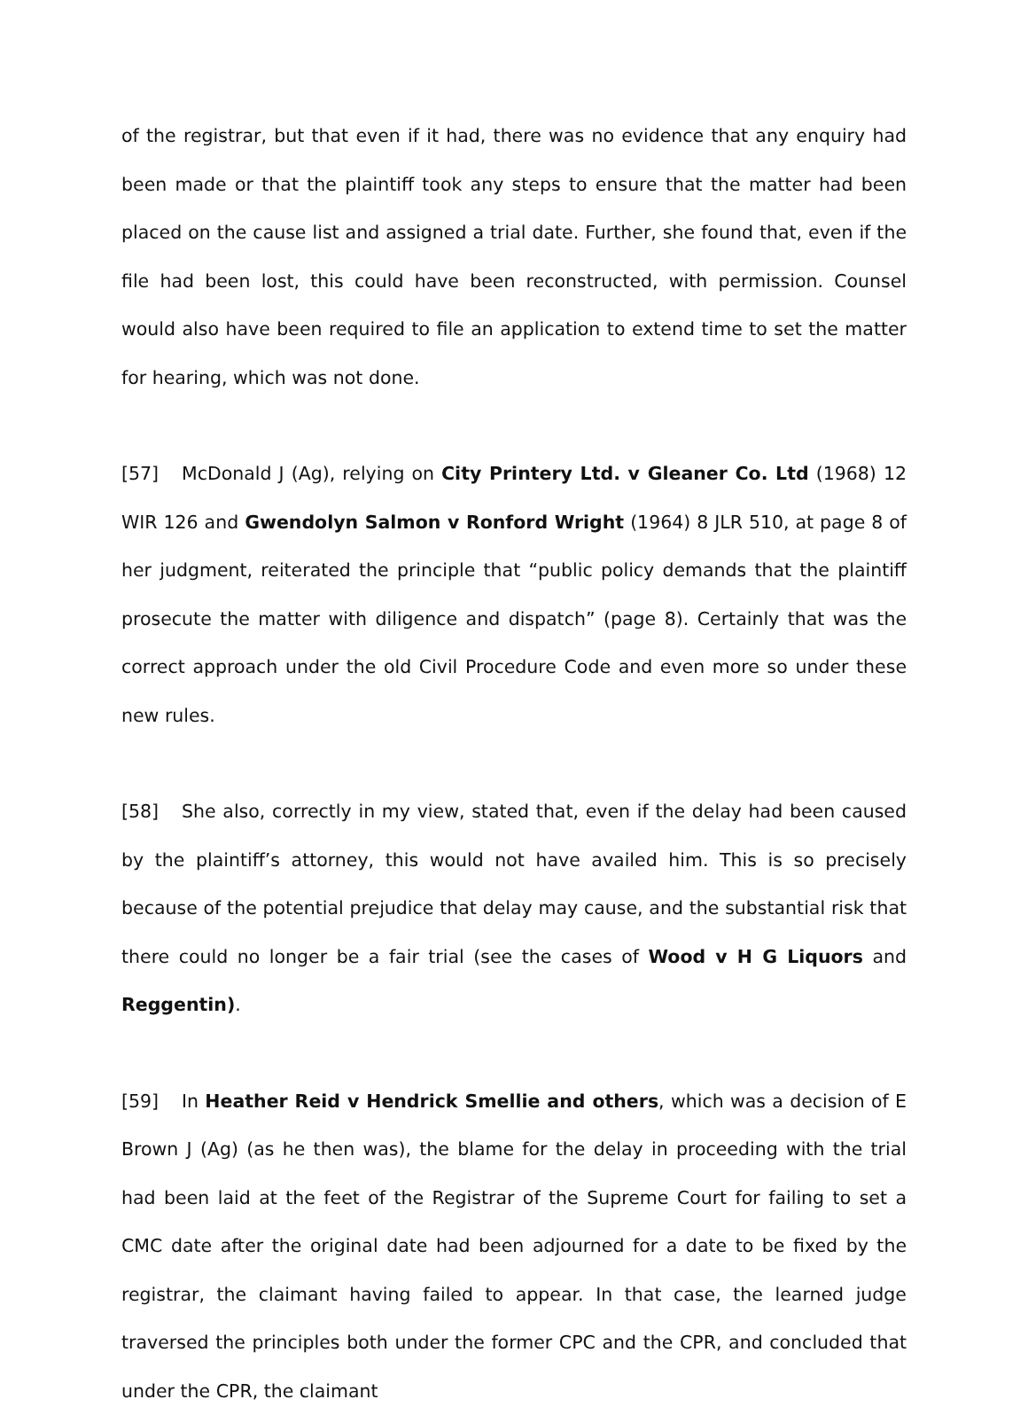of the registrar, but that even if it had, there was no evidence that any enquiry had been made or that the plaintiff took any steps to ensure that the matter had been placed on the cause list and assigned a trial date. Further, she found that, even if the file had been lost, this could have been reconstructed, with permission. Counsel would also have been required to file an application to extend time to set the matter for hearing, which was not done.
[57] McDonald J (Ag), relying on City Printery Ltd. v Gleaner Co. Ltd (1968) 12 WIR 126 and Gwendolyn Salmon v Ronford Wright (1964) 8 JLR 510, at page 8 of her judgment, reiterated the principle that “public policy demands that the plaintiff prosecute the matter with diligence and dispatch” (page 8). Certainly that was the correct approach under the old Civil Procedure Code and even more so under these new rules.
[58] She also, correctly in my view, stated that, even if the delay had been caused by the plaintiff’s attorney, this would not have availed him. This is so precisely because of the potential prejudice that delay may cause, and the substantial risk that there could no longer be a fair trial (see the cases of Wood v H G Liquors and Reggentin).
[59] In Heather Reid v Hendrick Smellie and others, which was a decision of E Brown J (Ag) (as he then was), the blame for the delay in proceeding with the trial had been laid at the feet of the Registrar of the Supreme Court for failing to set a CMC date after the original date had been adjourned for a date to be fixed by the registrar, the claimant having failed to appear. In that case, the learned judge traversed the principles both under the former CPC and the CPR, and concluded that under the CPR, the claimant